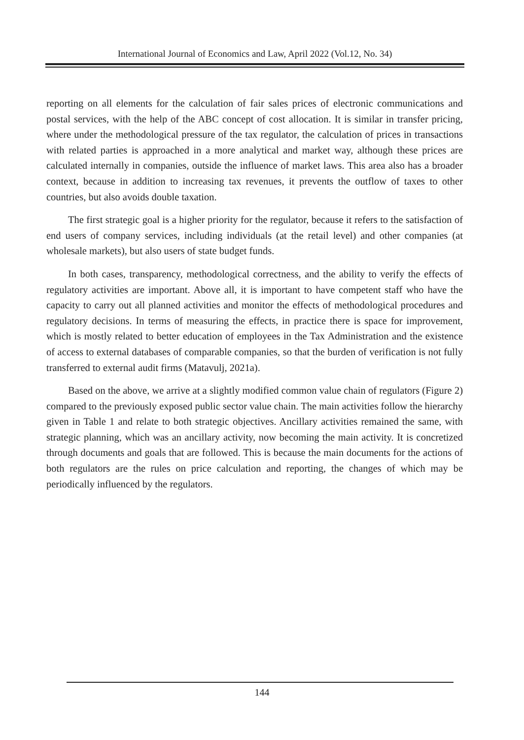International Journal of Economics and Law, April 2022 (Vol.12, No. 34)
reporting on all elements for the calculation of fair sales prices of electronic communications and postal services, with the help of the ABC concept of cost allocation. It is similar in transfer pricing, where under the methodological pressure of the tax regulator, the calculation of prices in transactions with related parties is approached in a more analytical and market way, although these prices are calculated internally in companies, outside the influence of market laws. This area also has a broader context, because in addition to increasing tax revenues, it prevents the outflow of taxes to other countries, but also avoids double taxation.
The first strategic goal is a higher priority for the regulator, because it refers to the satisfaction of end users of company services, including individuals (at the retail level) and other companies (at wholesale markets), but also users of state budget funds.
In both cases, transparency, methodological correctness, and the ability to verify the effects of regulatory activities are important. Above all, it is important to have competent staff who have the capacity to carry out all planned activities and monitor the effects of methodological procedures and regulatory decisions. In terms of measuring the effects, in practice there is space for improvement, which is mostly related to better education of employees in the Tax Administration and the existence of access to external databases of comparable companies, so that the burden of verification is not fully transferred to external audit firms (Matavulj, 2021a).
Based on the above, we arrive at a slightly modified common value chain of regulators (Figure 2) compared to the previously exposed public sector value chain. The main activities follow the hierarchy given in Table 1 and relate to both strategic objectives. Ancillary activities remained the same, with strategic planning, which was an ancillary activity, now becoming the main activity. It is concretized through documents and goals that are followed. This is because the main documents for the actions of both regulators are the rules on price calculation and reporting, the changes of which may be periodically influenced by the regulators.
144